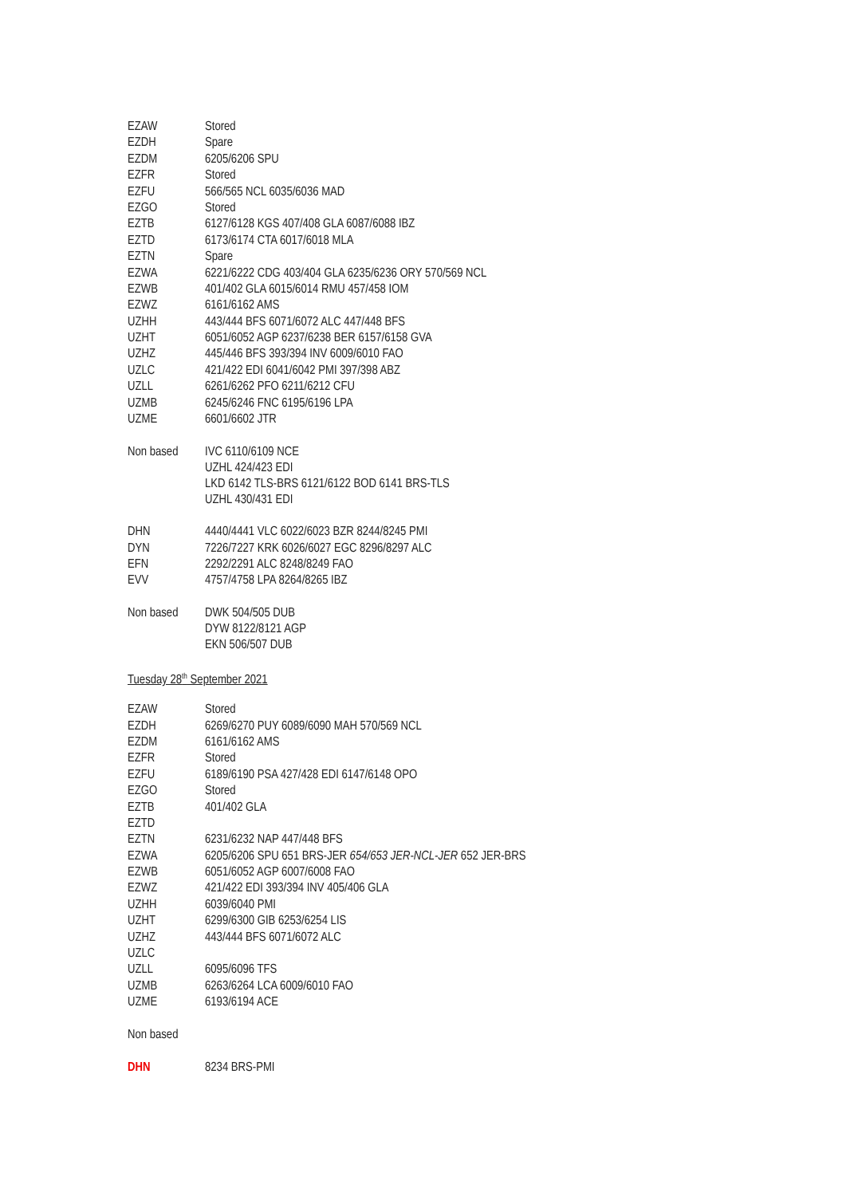| EZAW | Stored |
| EZDH | Spare |
| EZDM | 6205/6206 SPU |
| EZFR | Stored |
| EZFU | 566/565 NCL 6035/6036 MAD |
| EZGO | Stored |
| EZTB | 6127/6128 KGS 407/408 GLA 6087/6088 IBZ |
| EZTD | 6173/6174 CTA 6017/6018 MLA |
| EZTN | Spare |
| EZWA | 6221/6222 CDG 403/404 GLA 6235/6236 ORY 570/569 NCL |
| EZWB | 401/402 GLA 6015/6014 RMU 457/458 IOM |
| EZWZ | 6161/6162 AMS |
| UZHH | 443/444 BFS 6071/6072 ALC 447/448 BFS |
| UZHT | 6051/6052 AGP 6237/6238 BER 6157/6158 GVA |
| UZHZ | 445/446 BFS 393/394 INV 6009/6010 FAO |
| UZLC | 421/422 EDI 6041/6042 PMI 397/398 ABZ |
| UZLL | 6261/6262 PFO 6211/6212 CFU |
| UZMB | 6245/6246 FNC 6195/6196 LPA |
| UZME | 6601/6602 JTR |
| Non based | IVC 6110/6109 NCE UZHL 424/423 EDI LKD 6142 TLS-BRS 6121/6122 BOD 6141 BRS-TLS UZHL 430/431 EDI |
| DHN | 4440/4441 VLC 6022/6023 BZR 8244/8245 PMI |
| DYN | 7226/7227 KRK 6026/6027 EGC 8296/8297 ALC |
| EFN | 2292/2291 ALC 8248/8249 FAO |
| EVV | 4757/4758 LPA 8264/8265 IBZ |
| Non based | DWK 504/505 DUB DYW 8122/8121 AGP EKN 506/507 DUB |
Tuesday 28<sup>th</sup> September 2021
| EZAW | Stored |
| EZDH | 6269/6270 PUY 6089/6090 MAH 570/569 NCL |
| EZDM | 6161/6162 AMS |
| EZFR | Stored |
| EZFU | 6189/6190 PSA 427/428 EDI 6147/6148 OPO |
| EZGO | Stored |
| EZTB | 401/402 GLA |
| EZTD | |
| EZTN | 6231/6232 NAP 447/448 BFS |
| EZWA | 6205/6206 SPU 651 BRS-JER 654/653 JER-NCL-JER 652 JER-BRS |
| EZWB | 6051/6052 AGP 6007/6008 FAO |
| EZWZ | 421/422 EDI 393/394 INV 405/406 GLA |
| UZHH | 6039/6040 PMI |
| UZHT | 6299/6300 GIB 6253/6254 LIS |
| UZHZ | 443/444 BFS 6071/6072 ALC |
| UZLC | |
| UZLL | 6095/6096 TFS |
| UZMB | 6263/6264 LCA 6009/6010 FAO |
| UZME | 6193/6194 ACE |
| Non based | |
| DHN | 8234 BRS-PMI |